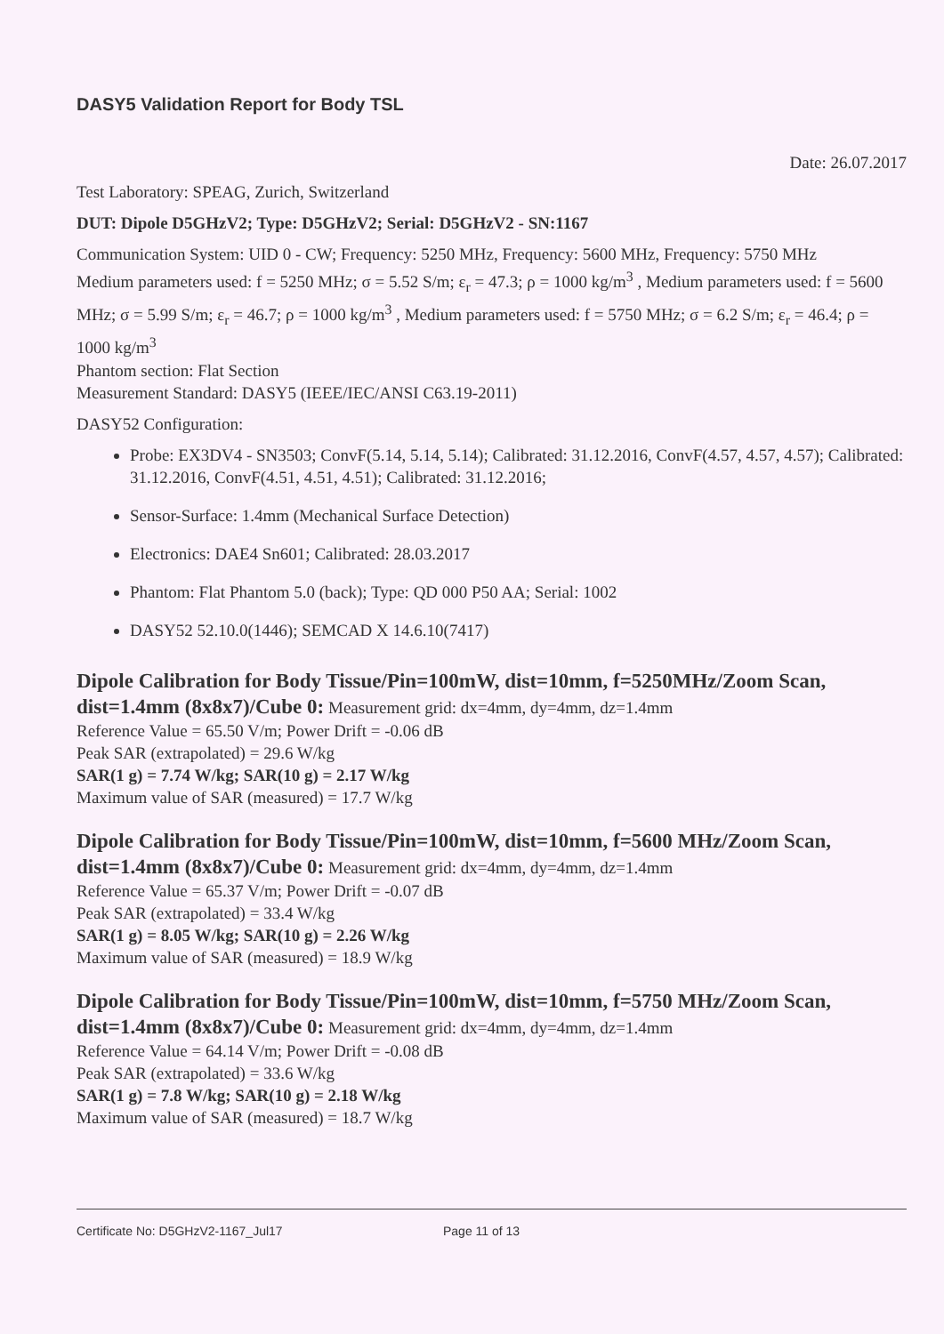DASY5 Validation Report for Body TSL
Date: 26.07.2017
Test Laboratory: SPEAG, Zurich, Switzerland
DUT: Dipole D5GHzV2; Type: D5GHzV2; Serial: D5GHzV2 - SN:1167
Communication System: UID 0 - CW; Frequency: 5250 MHz, Frequency: 5600 MHz, Frequency: 5750 MHz
Medium parameters used: f = 5250 MHz; σ = 5.52 S/m; ε<sub>r</sub> = 47.3; ρ = 1000 kg/m<sup>3</sup> , Medium parameters used: f = 5600 MHz; σ = 5.99 S/m; ε<sub>r</sub> = 46.7; ρ = 1000 kg/m<sup>3</sup> , Medium parameters used: f = 5750 MHz; σ = 6.2 S/m; ε<sub>r</sub> = 46.4; ρ = 1000 kg/m<sup>3</sup>
Phantom section: Flat Section
Measurement Standard: DASY5 (IEEE/IEC/ANSI C63.19-2011)
DASY52 Configuration:
Probe: EX3DV4 - SN3503; ConvF(5.14, 5.14, 5.14); Calibrated: 31.12.2016, ConvF(4.57, 4.57, 4.57); Calibrated: 31.12.2016, ConvF(4.51, 4.51, 4.51); Calibrated: 31.12.2016;
Sensor-Surface: 1.4mm (Mechanical Surface Detection)
Electronics: DAE4 Sn601; Calibrated: 28.03.2017
Phantom: Flat Phantom 5.0 (back); Type: QD 000 P50 AA; Serial: 1002
DASY52 52.10.0(1446); SEMCAD X 14.6.10(7417)
Dipole Calibration for Body Tissue/Pin=100mW, dist=10mm, f=5250MHz/Zoom Scan, dist=1.4mm (8x8x7)/Cube 0: Measurement grid: dx=4mm, dy=4mm, dz=1.4mm
Reference Value = 65.50 V/m; Power Drift = -0.06 dB
Peak SAR (extrapolated) = 29.6 W/kg
SAR(1 g) = 7.74 W/kg; SAR(10 g) = 2.17 W/kg
Maximum value of SAR (measured) = 17.7 W/kg
Dipole Calibration for Body Tissue/Pin=100mW, dist=10mm, f=5600 MHz/Zoom Scan, dist=1.4mm (8x8x7)/Cube 0: Measurement grid: dx=4mm, dy=4mm, dz=1.4mm
Reference Value = 65.37 V/m; Power Drift = -0.07 dB
Peak SAR (extrapolated) = 33.4 W/kg
SAR(1 g) = 8.05 W/kg; SAR(10 g) = 2.26 W/kg
Maximum value of SAR (measured) = 18.9 W/kg
Dipole Calibration for Body Tissue/Pin=100mW, dist=10mm, f=5750 MHz/Zoom Scan, dist=1.4mm (8x8x7)/Cube 0: Measurement grid: dx=4mm, dy=4mm, dz=1.4mm
Reference Value = 64.14 V/m; Power Drift = -0.08 dB
Peak SAR (extrapolated) = 33.6 W/kg
SAR(1 g) = 7.8 W/kg; SAR(10 g) = 2.18 W/kg
Maximum value of SAR (measured) = 18.7 W/kg
Certificate No: D5GHzV2-1167_Jul17 Page 11 of 13